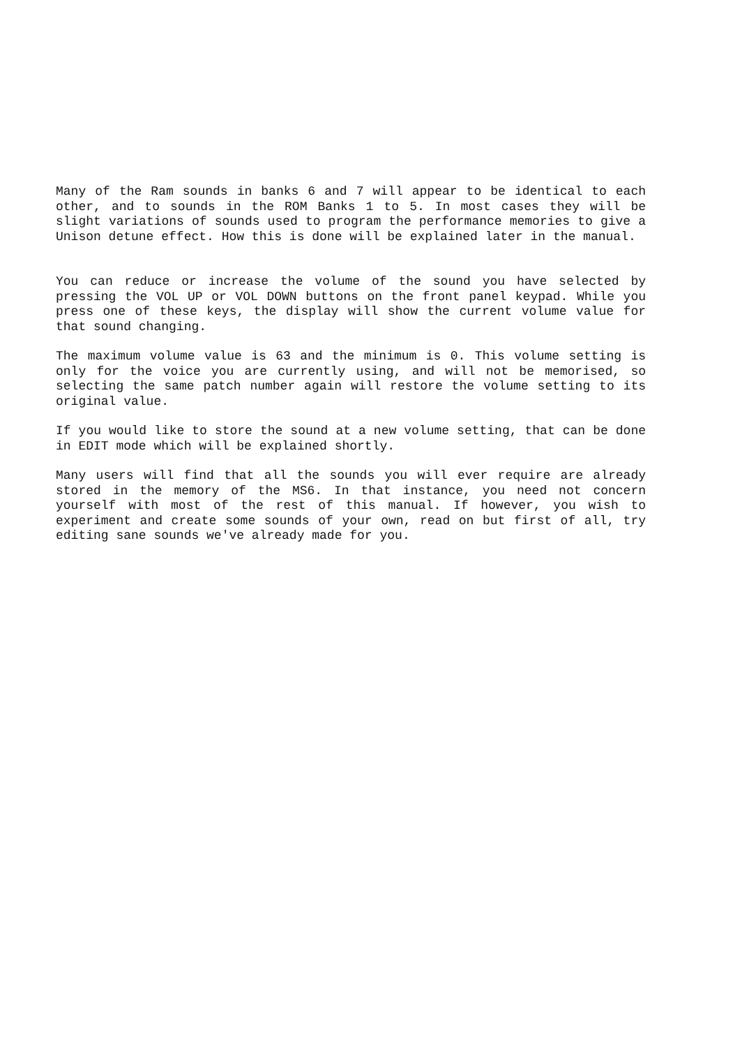Many of the Ram sounds in banks 6 and 7 will appear to be identical to each other, and to sounds in the ROM Banks 1 to 5. In most cases they will be slight variations of sounds used to program the performance memories to give a Unison detune effect. How this is done will be explained later in the manual.
You can reduce or increase the volume of the sound you have selected by pressing the VOL UP or VOL DOWN buttons on the front panel keypad. While you press one of these keys, the display will show the current volume value for that sound changing.
The maximum volume value is 63 and the minimum is 0. This volume setting is only for the voice you are currently using, and will not be memorised, so selecting the same patch number again will restore the volume setting to its original value.
If you would like to store the sound at a new volume setting, that can be done in EDIT mode which will be explained shortly.
Many users will find that all the sounds you will ever require are already stored in the memory of the MS6. In that instance, you need not concern yourself with most of the rest of this manual. If however, you wish to experiment and create some sounds of your own, read on but first of all, try editing sane sounds we've already made for you.